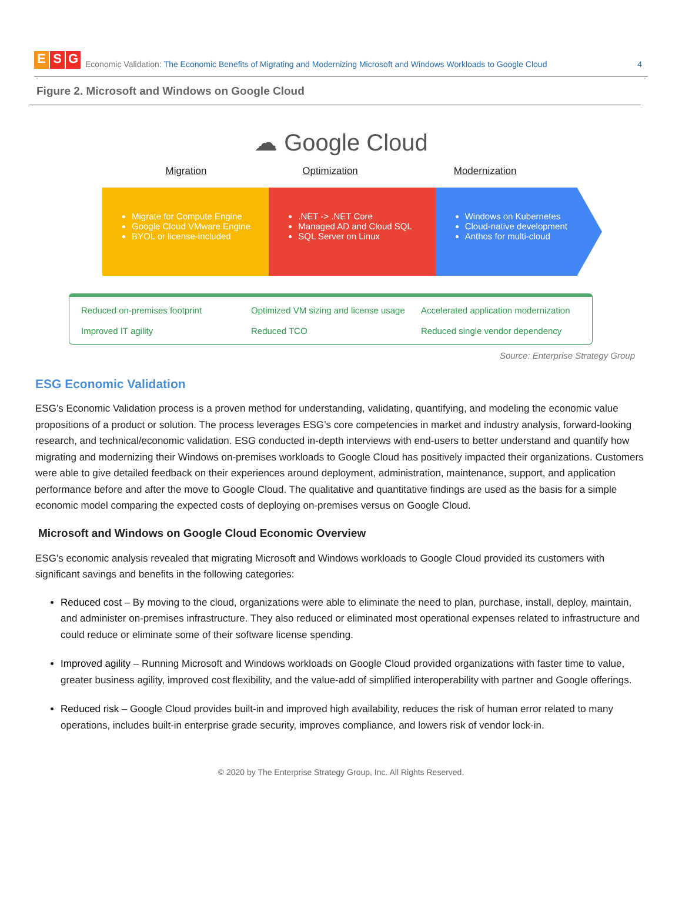E S G
Economic Validation: The Economic Benefits of Migrating and Modernizing Microsoft and Windows Workloads to Google Cloud 4
Figure 2. Microsoft and Windows on Google Cloud
☁ Google Cloud
Migration Optimization Modernization
Migrate for Compute Engine
Google Cloud VMware Engine
BYOL or license-included
.NET -> .NET Core
Managed AD and Cloud SQL
SQL Server on Linux
Windows on Kubernetes
Cloud-native development
Anthos for multi-cloud
Reduced on-premises footprint
Optimized VM sizing and license usage
Accelerated application modernization
Improved IT agility
Reduced TCO
Reduced single vendor dependency
Source: Enterprise Strategy Group
ESG Economic Validation
ESG’s Economic Validation process is a proven method for understanding, validating, quantifying, and modeling the economic value propositions of a product or solution. The process leverages ESG’s core competencies in market and industry analysis, forward-looking research, and technical/economic validation. ESG conducted in-depth interviews with end-users to better understand and quantify how migrating and modernizing their Windows on-premises workloads to Google Cloud has positively impacted their organizations. Customers were able to give detailed feedback on their experiences around deployment, administration, maintenance, support, and application performance before and after the move to Google Cloud. The qualitative and quantitative findings are used as the basis for a simple economic model comparing the expected costs of deploying on-premises versus on Google Cloud.
Microsoft and Windows on Google Cloud Economic Overview
ESG’s economic analysis revealed that migrating Microsoft and Windows workloads to Google Cloud provided its customers with significant savings and benefits in the following categories:
Reduced cost – By moving to the cloud, organizations were able to eliminate the need to plan, purchase, install, deploy, maintain, and administer on-premises infrastructure. They also reduced or eliminated most operational expenses related to infrastructure and could reduce or eliminate some of their software license spending.
Improved agility – Running Microsoft and Windows workloads on Google Cloud provided organizations with faster time to value, greater business agility, improved cost flexibility, and the value-add of simplified interoperability with partner and Google offerings.
Reduced risk – Google Cloud provides built-in and improved high availability, reduces the risk of human error related to many operations, includes built-in enterprise grade security, improves compliance, and lowers risk of vendor lock-in.
© 2020 by The Enterprise Strategy Group, Inc. All Rights Reserved.